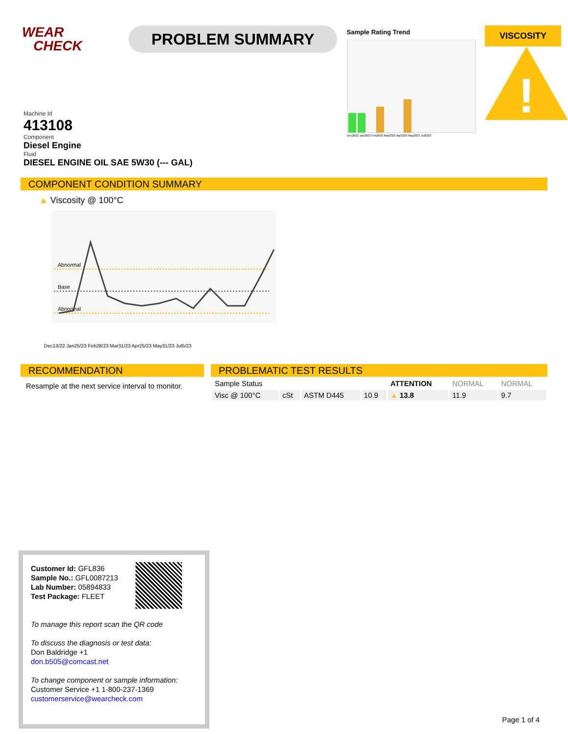WEAR
CHECK
PROBLEM SUMMARY
Sample Rating Trend
Dec2022 Jan2023 Feb2023 Mar2023 Apr2023 May2023 Jul2023
VISCOSITY
!
Machine Id
413108
Component
Diesel Engine
Fluid
DIESEL ENGINE OIL SAE 5W30 (--- GAL)
COMPONENT CONDITION SUMMARY
▲ Viscosity @ 100°C
Abnormal
Base
Abnormal
Dec13/22 Jan25/23 Feb28/23 Mar31/23 Apr25/23 May31/23 Jul5/23
RECOMMENDATION
Resample at the next service interval to monitor.
PROBLEMATIC TEST RESULTS
| Sample Status | | | | ATTENTION | NORMAL | NORMAL |
| Visc @ 100°C | cSt | ASTM D445 | 10.9 | ▲ 13.8 | 11.9 | 9.7 |
Customer Id: GFL836
Sample No.: GFL0087213
Lab Number: 05894833
Test Package: FLEET
To manage this report scan the QR code
To discuss the diagnosis or test data:
Don Baldridge +1
don.b505@comcast.net
To change component or sample information:
Customer Service +1 1-800-237-1369
customerservice@wearcheck.com
Page 1 of 4